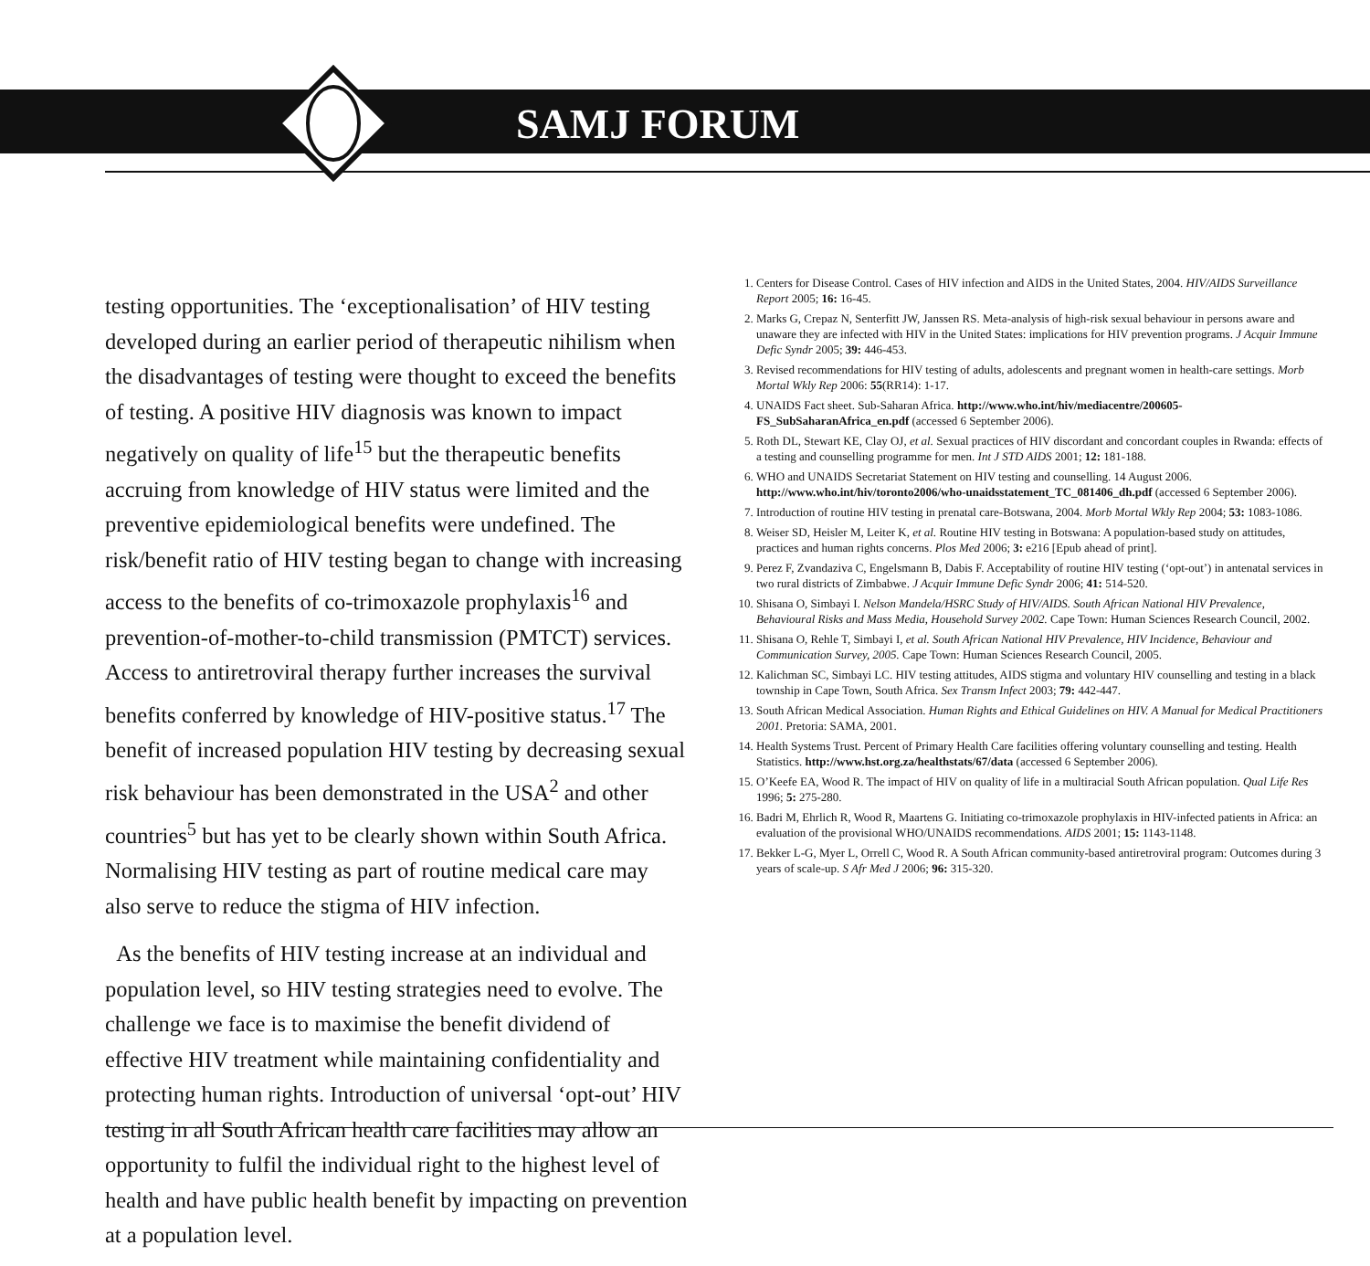SAMJ FORUM
testing opportunities. The ‘exceptionalisation’ of HIV testing developed during an earlier period of therapeutic nihilism when the disadvantages of testing were thought to exceed the benefits of testing. A positive HIV diagnosis was known to impact negatively on quality of life<sup>15</sup> but the therapeutic benefits accruing from knowledge of HIV status were limited and the preventive epidemiological benefits were undefined. The risk/benefit ratio of HIV testing began to change with increasing access to the benefits of co-trimoxazole prophylaxis<sup>16</sup> and prevention-of-mother-to-child transmission (PMTCT) services. Access to antiretroviral therapy further increases the survival benefits conferred by knowledge of HIV-positive status.<sup>17</sup> The benefit of increased population HIV testing by decreasing sexual risk behaviour has been demonstrated in the USA<sup>2</sup> and other countries<sup>5</sup> but has yet to be clearly shown within South Africa. Normalising HIV testing as part of routine medical care may also serve to reduce the stigma of HIV infection.
As the benefits of HIV testing increase at an individual and population level, so HIV testing strategies need to evolve. The challenge we face is to maximise the benefit dividend of effective HIV treatment while maintaining confidentiality and protecting human rights. Introduction of universal ‘opt-out’ HIV testing in all South African health care facilities may allow an opportunity to fulfil the individual right to the highest level of health and have public health benefit by impacting on prevention at a population level.
1. Centers for Disease Control. Cases of HIV infection and AIDS in the United States, 2004. HIV/AIDS Surveillance Report 2005; 16: 16-45.
2. Marks G, Crepaz N, Senterfitt JW, Janssen RS. Meta-analysis of high-risk sexual behaviour in persons aware and unaware they are infected with HIV in the United States: implications for HIV prevention programs. J Acquir Immune Defic Syndr 2005; 39: 446-453.
3. Revised recommendations for HIV testing of adults, adolescents and pregnant women in health-care settings. Morb Mortal Wkly Rep 2006: 55(RR14): 1-17.
4. UNAIDS Fact sheet. Sub-Saharan Africa. http://www.who.int/hiv/mediacentre/200605-FS_SubSaharanAfrica_en.pdf (accessed 6 September 2006).
5. Roth DL, Stewart KE, Clay OJ, et al. Sexual practices of HIV discordant and concordant couples in Rwanda: effects of a testing and counselling programme for men. Int J STD AIDS 2001; 12: 181-188.
6. WHO and UNAIDS Secretariat Statement on HIV testing and counselling. 14 August 2006. http://www.who.int/hiv/toronto2006/who-unaidsstatement_TC_081406_dh.pdf (accessed 6 September 2006).
7. Introduction of routine HIV testing in prenatal care-Botswana, 2004. Morb Mortal Wkly Rep 2004; 53: 1083-1086.
8. Weiser SD, Heisler M, Leiter K, et al. Routine HIV testing in Botswana: A population-based study on attitudes, practices and human rights concerns. Plos Med 2006; 3: e216 [Epub ahead of print].
9. Perez F, Zvandaziva C, Engelsmann B, Dabis F. Acceptability of routine HIV testing (‘opt-out’) in antenatal services in two rural districts of Zimbabwe. J Acquir Immune Defic Syndr 2006; 41: 514-520.
10. Shisana O, Simbayi I. Nelson Mandela/HSRC Study of HIV/AIDS. South African National HIV Prevalence, Behavioural Risks and Mass Media, Household Survey 2002. Cape Town: Human Sciences Research Council, 2002.
11. Shisana O, Rehle T, Simbayi I, et al. South African National HIV Prevalence, HIV Incidence, Behaviour and Communication Survey, 2005. Cape Town: Human Sciences Research Council, 2005.
12. Kalichman SC, Simbayi LC. HIV testing attitudes, AIDS stigma and voluntary HIV counselling and testing in a black township in Cape Town, South Africa. Sex Transm Infect 2003; 79: 442-447.
13. South African Medical Association. Human Rights and Ethical Guidelines on HIV. A Manual for Medical Practitioners 2001. Pretoria: SAMA, 2001.
14. Health Systems Trust. Percent of Primary Health Care facilities offering voluntary counselling and testing. Health Statistics. http://www.hst.org.za/healthstats/67/data (accessed 6 September 2006).
15. O’Keefe EA, Wood R. The impact of HIV on quality of life in a multiracial South African population. Qual Life Res 1996; 5: 275-280.
16. Badri M, Ehrlich R, Wood R, Maartens G. Initiating co-trimoxazole prophylaxis in HIV-infected patients in Africa: an evaluation of the provisional WHO/UNAIDS recommendations. AIDS 2001; 15: 1143-1148.
17. Bekker L-G, Myer L, Orrell C, Wood R. A South African community-based antiretroviral program: Outcomes during 3 years of scale-up. S Afr Med J 2006; 96: 315-320.